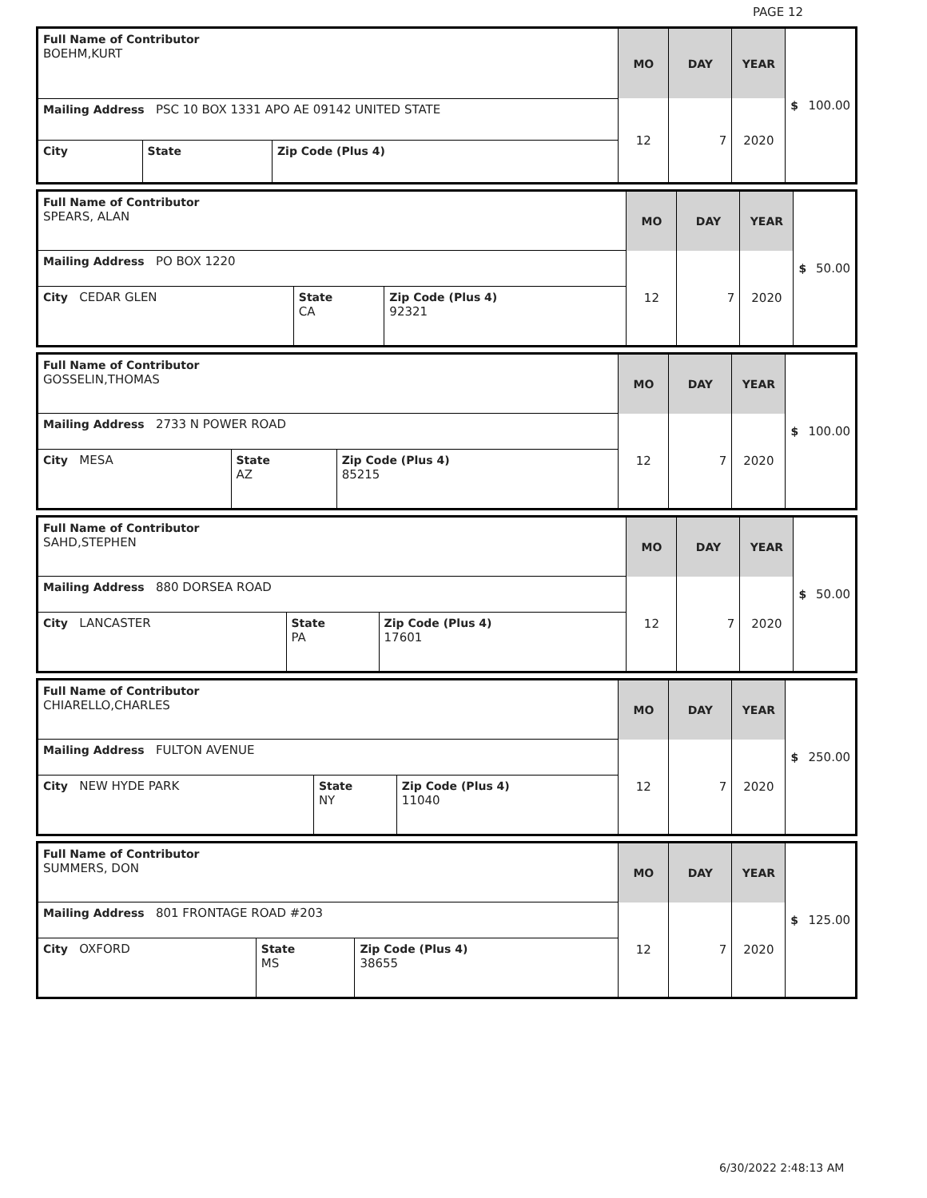PAGE 12
| Full Name of Contributor BOEHM,KURT | | | MO | DAY | YEAR | $ 100.00 |
| Mailing Address PSC 10 BOX 1331 APO AE 09142 UNITED STATE | | | 12 | 7 | 2020 | |
| City | State | Zip Code (Plus 4) | | | | |
| Full Name of Contributor SPEARS, ALAN | | | MO | DAY | YEAR | $ 50.00 |
| Mailing Address PO BOX 1220 | | | 12 | 7 | 2020 | |
| City CEDAR GLEN | State CA | Zip Code (Plus 4) 92321 | | | | |
| Full Name of Contributor GOSSELIN,THOMAS | | | MO | DAY | YEAR | $ 100.00 |
| Mailing Address 2733 N POWER ROAD | | | 12 | 7 | 2020 | |
| City MESA | State AZ | Zip Code (Plus 4) 85215 | | | | |
| Full Name of Contributor SAHD,STEPHEN | | | MO | DAY | YEAR | $ 50.00 |
| Mailing Address 880 DORSEA ROAD | | | 12 | 7 | 2020 | |
| City LANCASTER | State PA | Zip Code (Plus 4) 17601 | | | | |
| Full Name of Contributor CHIARELLO,CHARLES | | | MO | DAY | YEAR | $ 250.00 |
| Mailing Address FULTON AVENUE | | | 12 | 7 | 2020 | |
| City NEW HYDE PARK | State NY | Zip Code (Plus 4) 11040 | | | | |
| Full Name of Contributor SUMMERS, DON | | | MO | DAY | YEAR | $ 125.00 |
| Mailing Address 801 FRONTAGE ROAD #203 | | | 12 | 7 | 2020 | |
| City OXFORD | State MS | Zip Code (Plus 4) 38655 | | | | |
6/30/2022 2:48:13 AM